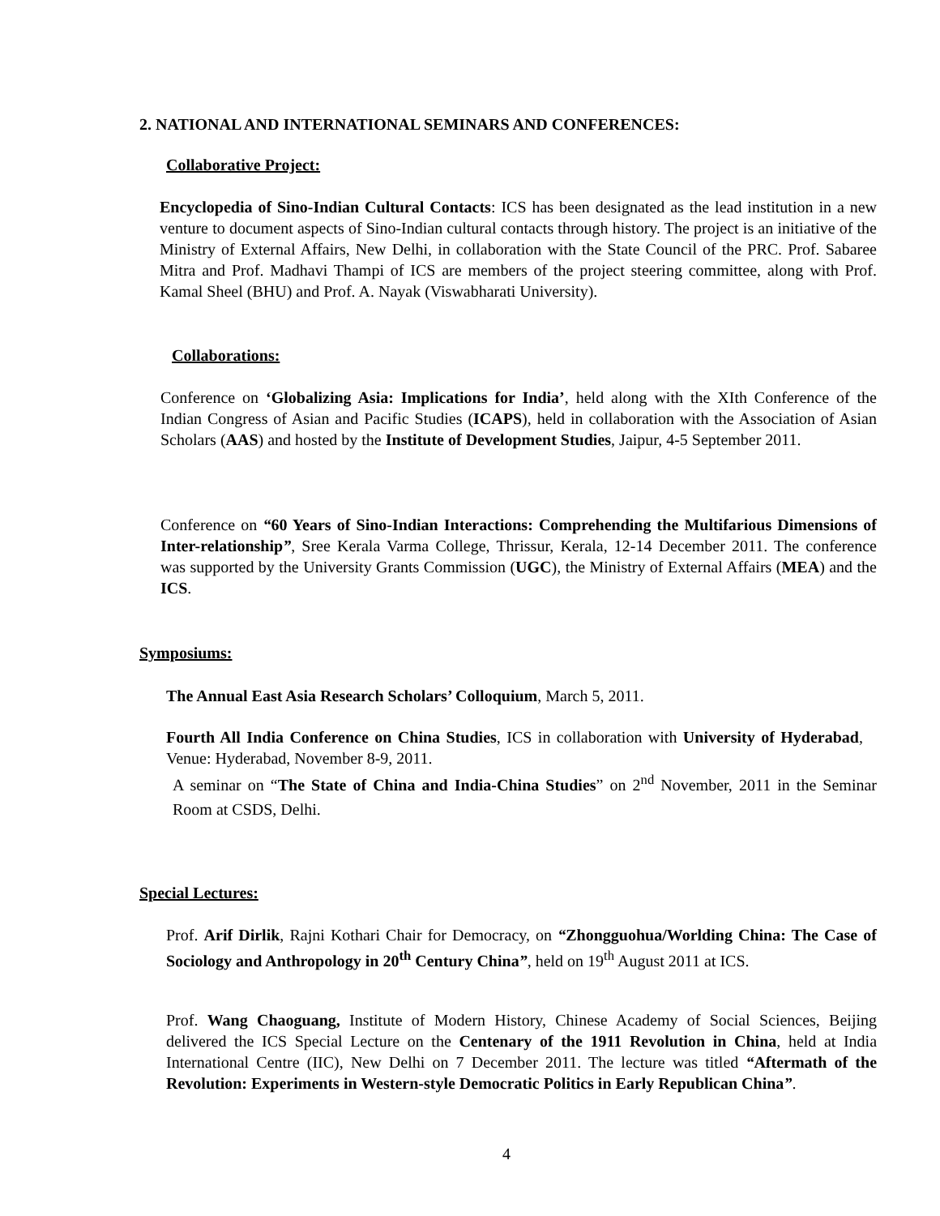2. NATIONAL AND INTERNATIONAL SEMINARS AND CONFERENCES:
Collaborative Project:
Encyclopedia of Sino-Indian Cultural Contacts: ICS has been designated as the lead institution in a new venture to document aspects of Sino-Indian cultural contacts through history. The project is an initiative of the Ministry of External Affairs, New Delhi, in collaboration with the State Council of the PRC. Prof. Sabaree Mitra and Prof. Madhavi Thampi of ICS are members of the project steering committee, along with Prof. Kamal Sheel (BHU) and Prof. A. Nayak (Viswabharati University).
Collaborations:
Conference on ‘Globalizing Asia: Implications for India’, held along with the XIth Conference of the Indian Congress of Asian and Pacific Studies (ICAPS), held in collaboration with the Association of Asian Scholars (AAS) and hosted by the Institute of Development Studies, Jaipur, 4-5 September 2011.
Conference on “60 Years of Sino-Indian Interactions: Comprehending the Multifarious Dimensions of Inter-relationship”, Sree Kerala Varma College, Thrissur, Kerala, 12-14 December 2011. The conference was supported by the University Grants Commission (UGC), the Ministry of External Affairs (MEA) and the ICS.
Symposiums:
The Annual East Asia Research Scholars’ Colloquium, March 5, 2011.
Fourth All India Conference on China Studies, ICS in collaboration with University of Hyderabad, Venue: Hyderabad, November 8-9, 2011.
A seminar on “The State of China and India-China Studies” on 2<sup>nd</sup> November, 2011 in the Seminar Room at CSDS, Delhi.
Special Lectures:
Prof. Arif Dirlik, Rajni Kothari Chair for Democracy, on “Zhongguohua/Worlding China: The Case of Sociology and Anthropology in 20<sup>th</sup> Century China”, held on 19<sup>th</sup> August 2011 at ICS.
Prof. Wang Chaoguang, Institute of Modern History, Chinese Academy of Social Sciences, Beijing delivered the ICS Special Lecture on the Centenary of the 1911 Revolution in China, held at India International Centre (IIC), New Delhi on 7 December 2011. The lecture was titled “Aftermath of the Revolution: Experiments in Western-style Democratic Politics in Early Republican China”.
4